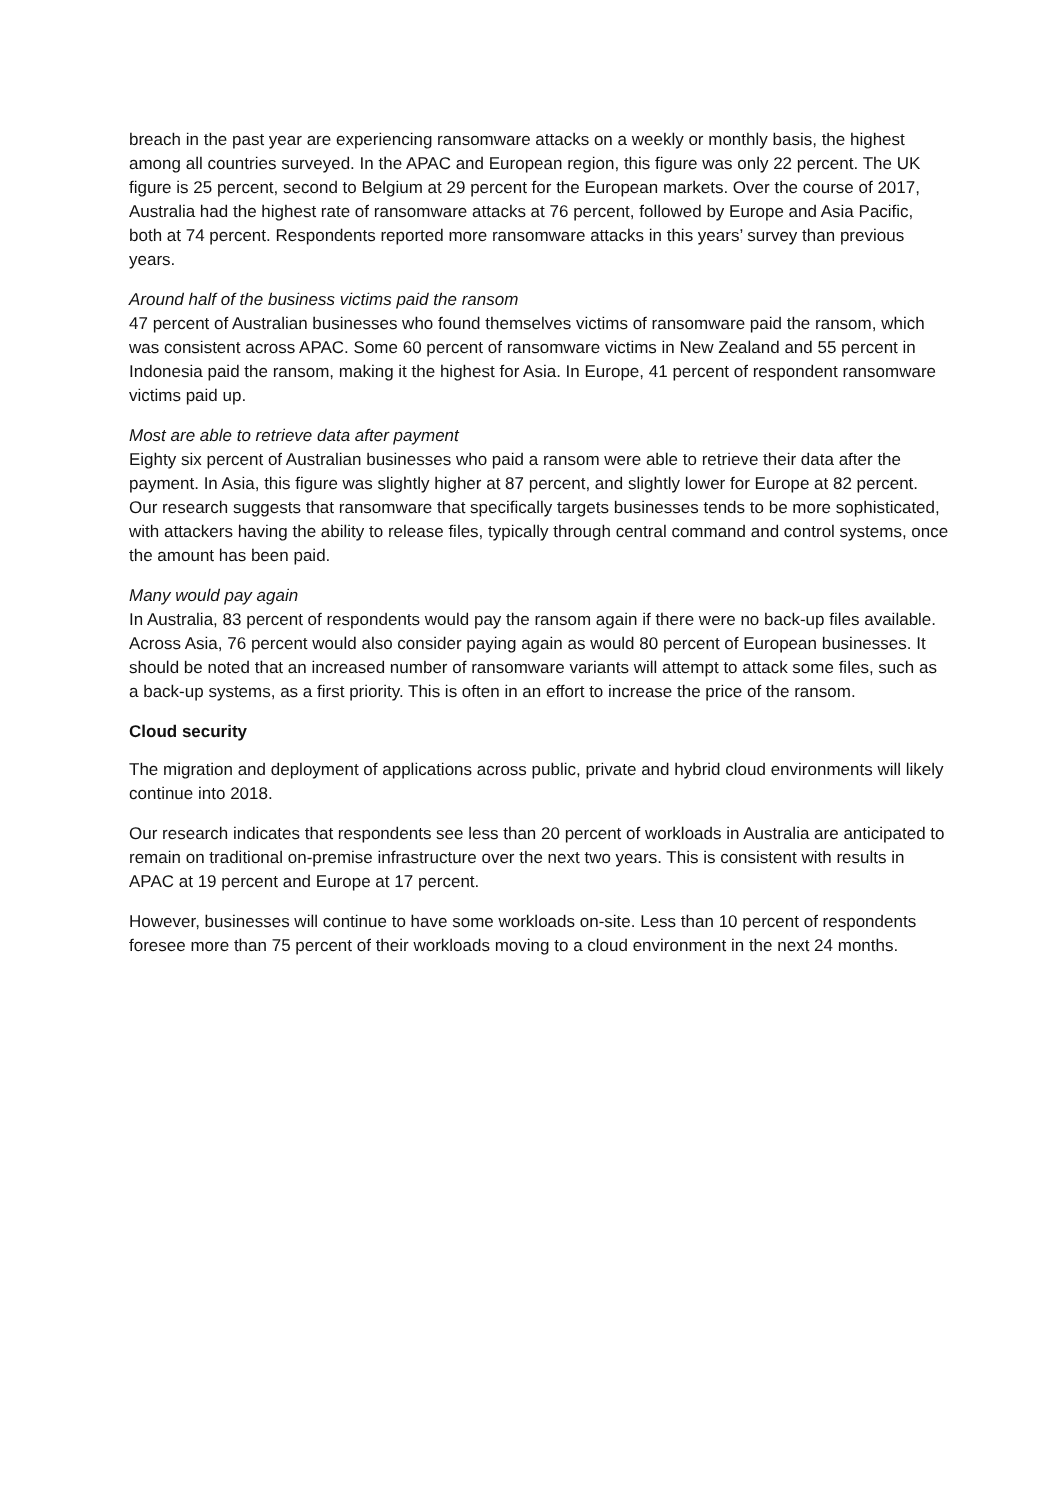breach in the past year are experiencing ransomware attacks on a weekly or monthly basis, the highest among all countries surveyed. In the APAC and European region, this figure was only 22 percent. The UK figure is 25 percent, second to Belgium at 29 percent for the European markets. Over the course of 2017, Australia had the highest rate of ransomware attacks at 76 percent, followed by Europe and Asia Pacific, both at 74 percent. Respondents reported more ransomware attacks in this years’ survey than previous years.
Around half of the business victims paid the ransom
47 percent of Australian businesses who found themselves victims of ransomware paid the ransom, which was consistent across APAC. Some 60 percent of ransomware victims in New Zealand and 55 percent in Indonesia paid the ransom, making it the highest for Asia. In Europe, 41 percent of respondent ransomware victims paid up.
Most are able to retrieve data after payment
Eighty six percent of Australian businesses who paid a ransom were able to retrieve their data after the payment. In Asia, this figure was slightly higher at 87 percent, and slightly lower for Europe at 82 percent. Our research suggests that ransomware that specifically targets businesses tends to be more sophisticated, with attackers having the ability to release files, typically through central command and control systems, once the amount has been paid.
Many would pay again
In Australia, 83 percent of respondents would pay the ransom again if there were no back-up files available. Across Asia, 76 percent would also consider paying again as would 80 percent of European businesses. It should be noted that an increased number of ransomware variants will attempt to attack some files, such as a back-up systems, as a first priority. This is often in an effort to increase the price of the ransom.
Cloud security
The migration and deployment of applications across public, private and hybrid cloud environments will likely continue into 2018.
Our research indicates that respondents see less than 20 percent of workloads in Australia are anticipated to remain on traditional on-premise infrastructure over the next two years. This is consistent with results in APAC at 19 percent and Europe at 17 percent.
However, businesses will continue to have some workloads on-site. Less than 10 percent of respondents foresee more than 75 percent of their workloads moving to a cloud environment in the next 24 months.